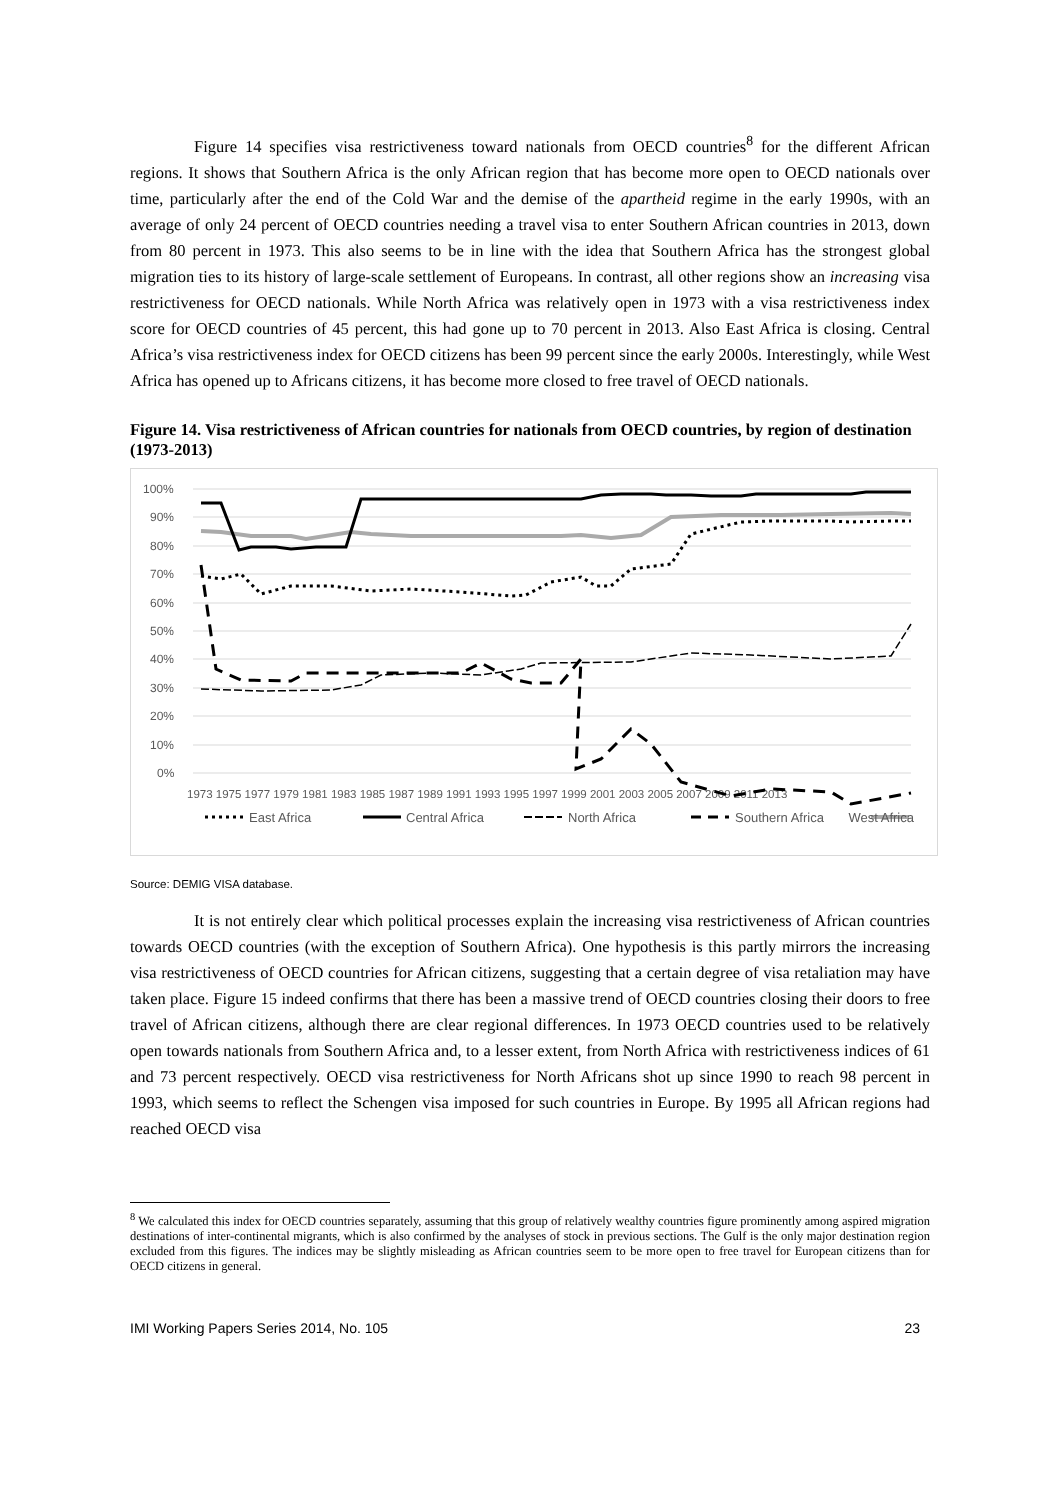Figure 14 specifies visa restrictiveness toward nationals from OECD countries<sup>8</sup> for the different African regions. It shows that Southern Africa is the only African region that has become more open to OECD nationals over time, particularly after the end of the Cold War and the demise of the apartheid regime in the early 1990s, with an average of only 24 percent of OECD countries needing a travel visa to enter Southern African countries in 2013, down from 80 percent in 1973. This also seems to be in line with the idea that Southern Africa has the strongest global migration ties to its history of large-scale settlement of Europeans. In contrast, all other regions show an increasing visa restrictiveness for OECD nationals. While North Africa was relatively open in 1973 with a visa restrictiveness index score for OECD countries of 45 percent, this had gone up to 70 percent in 2013. Also East Africa is closing. Central Africa’s visa restrictiveness index for OECD citizens has been 99 percent since the early 2000s. Interestingly, while West Africa has opened up to Africans citizens, it has become more closed to free travel of OECD nationals.
Figure 14. Visa restrictiveness of African countries for nationals from OECD countries, by region of destination (1973-2013)
100%
90%
80%
70%
60%
50%
40%
30%
20%
10%
0%
1973 1975 1977 1979 1981 1983 1985 1987 1989 1991 1993 1995 1997 1999 2001 2003 2005 2007 2009 2011 2013
East Africa
Central Africa
North Africa
Southern Africa
West Africa
Source: DEMIG VISA database.
It is not entirely clear which political processes explain the increasing visa restrictiveness of African countries towards OECD countries (with the exception of Southern Africa). One hypothesis is this partly mirrors the increasing visa restrictiveness of OECD countries for African citizens, suggesting that a certain degree of visa retaliation may have taken place. Figure 15 indeed confirms that there has been a massive trend of OECD countries closing their doors to free travel of African citizens, although there are clear regional differences. In 1973 OECD countries used to be relatively open towards nationals from Southern Africa and, to a lesser extent, from North Africa with restrictiveness indices of 61 and 73 percent respectively. OECD visa restrictiveness for North Africans shot up since 1990 to reach 98 percent in 1993, which seems to reflect the Schengen visa imposed for such countries in Europe. By 1995 all African regions had reached OECD visa
<sup>8</sup> We calculated this index for OECD countries separately, assuming that this group of relatively wealthy countries figure prominently among aspired migration destinations of inter-continental migrants, which is also confirmed by the analyses of stock in previous sections. The Gulf is the only major destination region excluded from this figures. The indices may be slightly misleading as African countries seem to be more open to free travel for European citizens than for OECD citizens in general.
IMI Working Papers Series 2014, No. 105 23